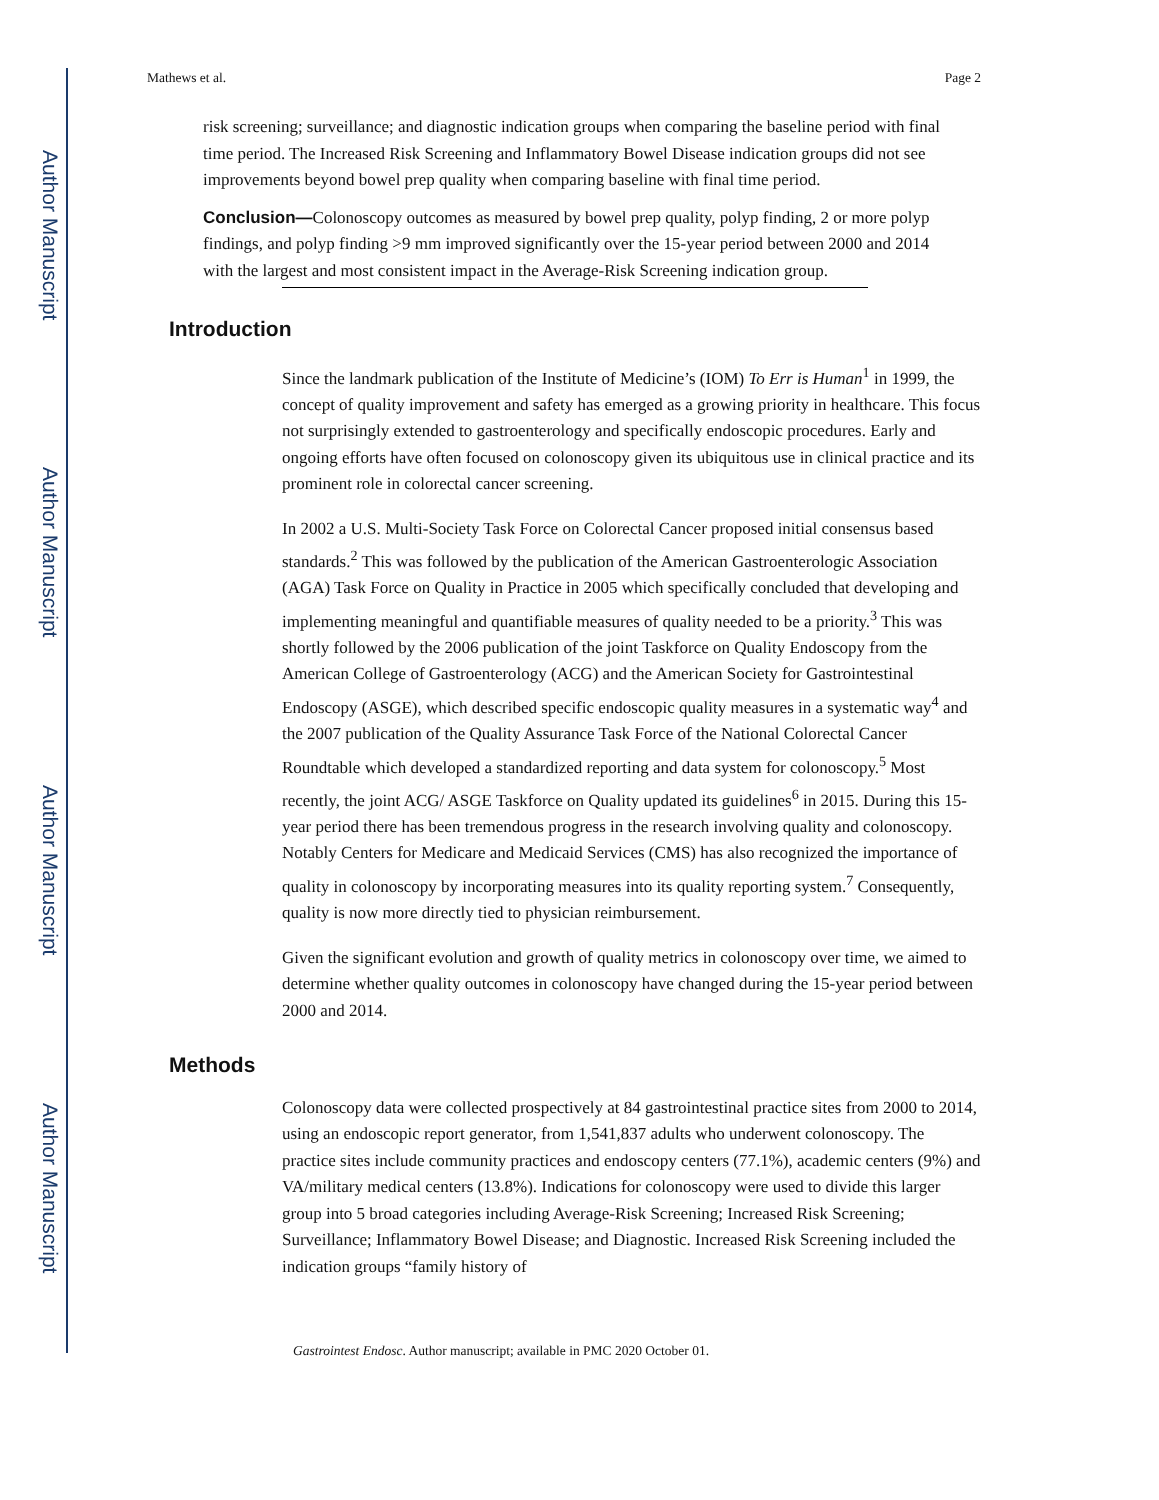Author Manuscript
Author Manuscript
Author Manuscript
Author Manuscript
Mathews et al. Page 2
risk screening; surveillance; and diagnostic indication groups when comparing the baseline period with final time period. The Increased Risk Screening and Inflammatory Bowel Disease indication groups did not see improvements beyond bowel prep quality when comparing baseline with final time period.
Conclusion—Colonoscopy outcomes as measured by bowel prep quality, polyp finding, 2 or more polyp findings, and polyp finding >9 mm improved significantly over the 15-year period between 2000 and 2014 with the largest and most consistent impact in the Average-Risk Screening indication group.
Introduction
Since the landmark publication of the Institute of Medicine’s (IOM) To Err is Human<sup>1</sup> in 1999, the concept of quality improvement and safety has emerged as a growing priority in healthcare. This focus not surprisingly extended to gastroenterology and specifically endoscopic procedures. Early and ongoing efforts have often focused on colonoscopy given its ubiquitous use in clinical practice and its prominent role in colorectal cancer screening.
In 2002 a U.S. Multi-Society Task Force on Colorectal Cancer proposed initial consensus based standards.<sup>2</sup> This was followed by the publication of the American Gastroenterologic Association (AGA) Task Force on Quality in Practice in 2005 which specifically concluded that developing and implementing meaningful and quantifiable measures of quality needed to be a priority.<sup>3</sup> This was shortly followed by the 2006 publication of the joint Taskforce on Quality Endoscopy from the American College of Gastroenterology (ACG) and the American Society for Gastrointestinal Endoscopy (ASGE), which described specific endoscopic quality measures in a systematic way<sup>4</sup> and the 2007 publication of the Quality Assurance Task Force of the National Colorectal Cancer Roundtable which developed a standardized reporting and data system for colonoscopy.<sup>5</sup> Most recently, the joint ACG/ ASGE Taskforce on Quality updated its guidelines<sup>6</sup> in 2015. During this 15-year period there has been tremendous progress in the research involving quality and colonoscopy. Notably Centers for Medicare and Medicaid Services (CMS) has also recognized the importance of quality in colonoscopy by incorporating measures into its quality reporting system.<sup>7</sup> Consequently, quality is now more directly tied to physician reimbursement.
Given the significant evolution and growth of quality metrics in colonoscopy over time, we aimed to determine whether quality outcomes in colonoscopy have changed during the 15-year period between 2000 and 2014.
Methods
Colonoscopy data were collected prospectively at 84 gastrointestinal practice sites from 2000 to 2014, using an endoscopic report generator, from 1,541,837 adults who underwent colonoscopy. The practice sites include community practices and endoscopy centers (77.1%), academic centers (9%) and VA/military medical centers (13.8%). Indications for colonoscopy were used to divide this larger group into 5 broad categories including Average-Risk Screening; Increased Risk Screening; Surveillance; Inflammatory Bowel Disease; and Diagnostic. Increased Risk Screening included the indication groups “family history of
Gastrointest Endosc. Author manuscript; available in PMC 2020 October 01.